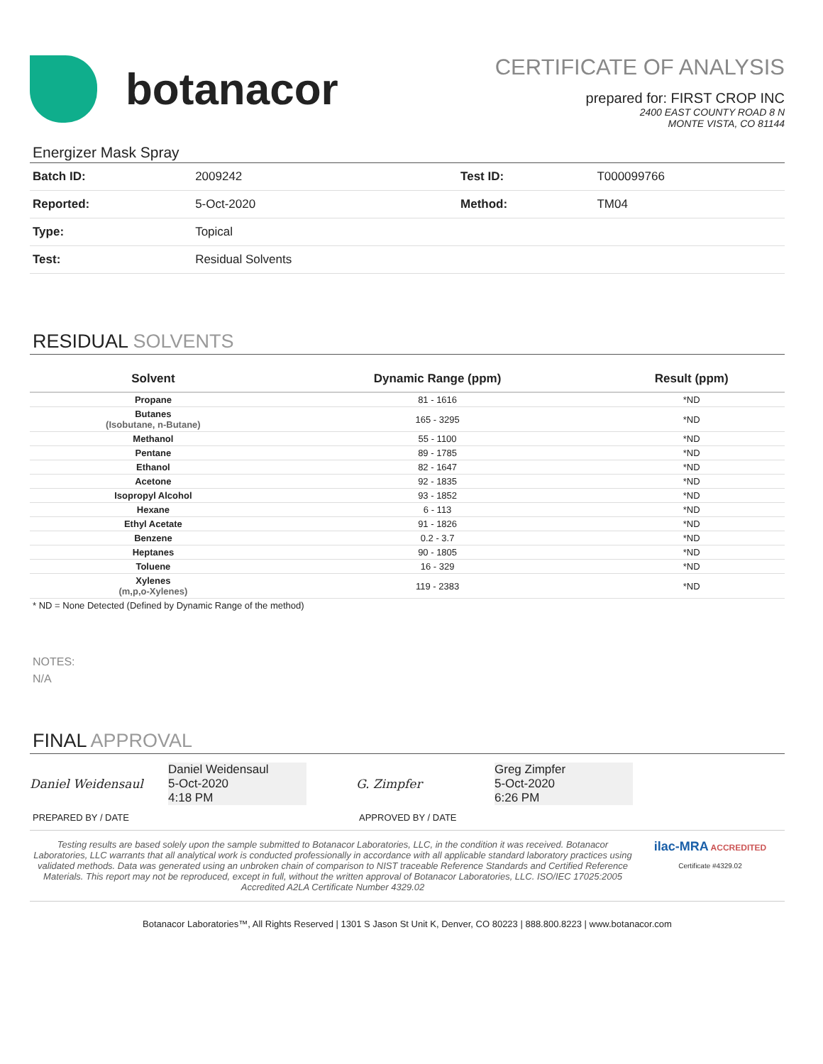botanacor
CERTIFICATE OF ANALYSIS
prepared for: FIRST CROP INC
2400 EAST COUNTY ROAD 8 N
MONTE VISTA, CO 81144
Energizer Mask Spray
| Batch ID: | 2009242 | Test ID: | T000099766 |
| Reported: | 5-Oct-2020 | Method: | TM04 |
| Type: | Topical | | |
| Test: | Residual Solvents | | |
RESIDUAL SOLVENTS
| Solvent | Dynamic Range (ppm) | Result (ppm) |
| --- | --- | --- |
| Propane | 81 - 1616 | *ND |
| Butanes (Isobutane, n-Butane) | 165 - 3295 | *ND |
| Methanol | 55 - 1100 | *ND |
| Pentane | 89 - 1785 | *ND |
| Ethanol | 82 - 1647 | *ND |
| Acetone | 92 - 1835 | *ND |
| Isopropyl Alcohol | 93 - 1852 | *ND |
| Hexane | 6 - 113 | *ND |
| Ethyl Acetate | 91 - 1826 | *ND |
| Benzene | 0.2 - 3.7 | *ND |
| Heptanes | 90 - 1805 | *ND |
| Toluene | 16 - 329 | *ND |
| Xylenes (m,p,o-Xylenes) | 119 - 2383 | *ND |
* ND = None Detected (Defined by Dynamic Range of the method)
NOTES:
N/A
FINAL APPROVAL
Daniel Weidensaul
Daniel Weidensaul
5-Oct-2020
4:18 PM
PREPARED BY / DATE
G. Zimpfer
Greg Zimpfer
5-Oct-2020
6:26 PM
APPROVED BY / DATE
Testing results are based solely upon the sample submitted to Botanacor Laboratories, LLC, in the condition it was received. Botanacor Laboratories, LLC warrants that all analytical work is conducted professionally in accordance with all applicable standard laboratory practices using validated methods. Data was generated using an unbroken chain of comparison to NIST traceable Reference Standards and Certified Reference Materials. This report may not be reproduced, except in full, without the written approval of Botanacor Laboratories, LLC. ISO/IEC 17025:2005 Accredited A2LA Certificate Number 4329.02
ilac-MRA ACCREDITED
Certificate #4329.02
Botanacor Laboratories™, All Rights Reserved | 1301 S Jason St Unit K, Denver, CO 80223 | 888.800.8223 | www.botanacor.com